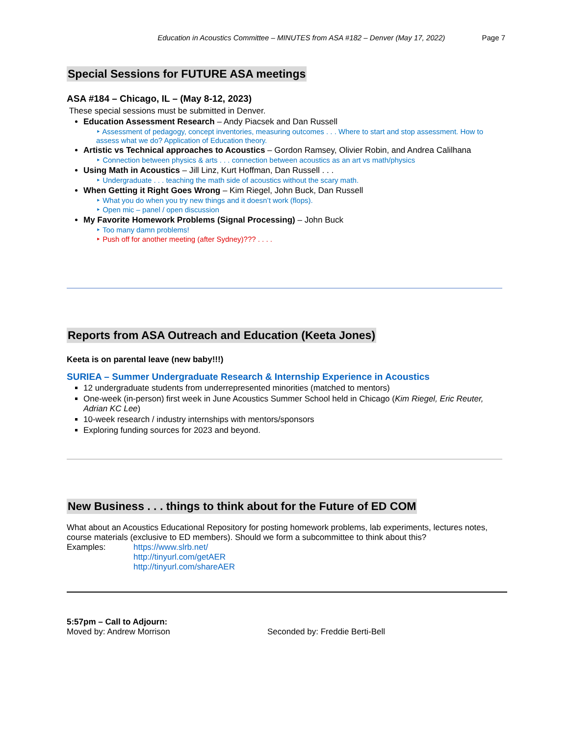Education in Acoustics Committee – MINUTES from ASA #182 – Denver (May 17, 2022) Page 7
Special Sessions for FUTURE ASA meetings
ASA #184 – Chicago, IL – (May 8-12, 2023)
These special sessions must be submitted in Denver.
Education Assessment Research – Andy Piacsek and Dan Russell
‣ Assessment of pedagogy, concept inventories, measuring outcomes . . . Where to start and stop assessment. How to assess what we do? Application of Education theory.
Artistic vs Technical approaches to Acoustics – Gordon Ramsey, Olivier Robin, and Andrea Calilhana
‣ Connection between physics & arts . . . connection between acoustics as an art vs math/physics
Using Math in Acoustics – Jill Linz, Kurt Hoffman, Dan Russell . . .
‣ Undergraduate . . . teaching the math side of acoustics without the scary math.
When Getting it Right Goes Wrong – Kim Riegel, John Buck, Dan Russell
‣ What you do when you try new things and it doesn’t work (flops).
‣ Open mic – panel / open discussion
My Favorite Homework Problems (Signal Processing) – John Buck
‣ Too many damn problems!
‣ Push off for another meeting (after Sydney)??? . . . .
Reports from ASA Outreach and Education (Keeta Jones)
Keeta is on parental leave (new baby!!!)
SURIEA – Summer Undergraduate Research & Internship Experience in Acoustics
12 undergraduate students from underrepresented minorities (matched to mentors)
One-week (in-person) first week in June Acoustics Summer School held in Chicago (Kim Riegel, Eric Reuter, Adrian KC Lee)
10-week research / industry internships with mentors/sponsors
Exploring funding sources for 2023 and beyond.
New Business . . . things to think about for the Future of ED COM
What about an Acoustics Educational Repository for posting homework problems, lab experiments, lectures notes, course materials (exclusive to ED members). Should we form a subcommittee to think about this?
Examples: https://www.slrb.net/
http://tinyurl.com/getAER
http://tinyurl.com/shareAER
5:57pm – Call to Adjourn:
Moved by: Andrew Morrison Seconded by: Freddie Berti-Bell